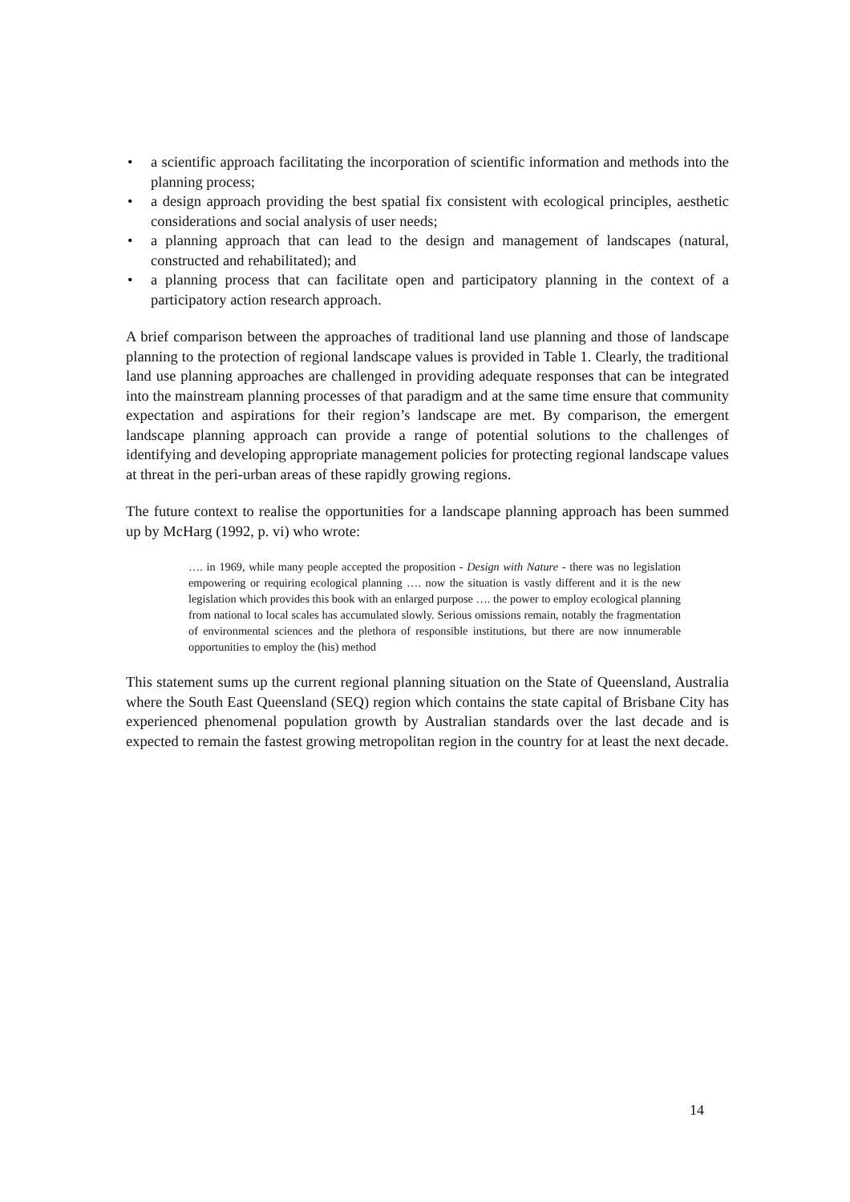• a scientific approach facilitating the incorporation of scientific information and methods into the planning process;
• a design approach providing the best spatial fix consistent with ecological principles, aesthetic considerations and social analysis of user needs;
• a planning approach that can lead to the design and management of landscapes (natural, constructed and rehabilitated); and
• a planning process that can facilitate open and participatory planning in the context of a participatory action research approach.
A brief comparison between the approaches of traditional land use planning and those of landscape planning to the protection of regional landscape values is provided in Table 1. Clearly, the traditional land use planning approaches are challenged in providing adequate responses that can be integrated into the mainstream planning processes of that paradigm and at the same time ensure that community expectation and aspirations for their region’s landscape are met. By comparison, the emergent landscape planning approach can provide a range of potential solutions to the challenges of identifying and developing appropriate management policies for protecting regional landscape values at threat in the peri-urban areas of these rapidly growing regions.
The future context to realise the opportunities for a landscape planning approach has been summed up by McHarg (1992, p. vi) who wrote:
…. in 1969, while many people accepted the proposition - Design with Nature - there was no legislation empowering or requiring ecological planning …. now the situation is vastly different and it is the new legislation which provides this book with an enlarged purpose …. the power to employ ecological planning from national to local scales has accumulated slowly. Serious omissions remain, notably the fragmentation of environmental sciences and the plethora of responsible institutions, but there are now innumerable opportunities to employ the (his) method
This statement sums up the current regional planning situation on the State of Queensland, Australia where the South East Queensland (SEQ) region which contains the state capital of Brisbane City has experienced phenomenal population growth by Australian standards over the last decade and is expected to remain the fastest growing metropolitan region in the country for at least the next decade.
14